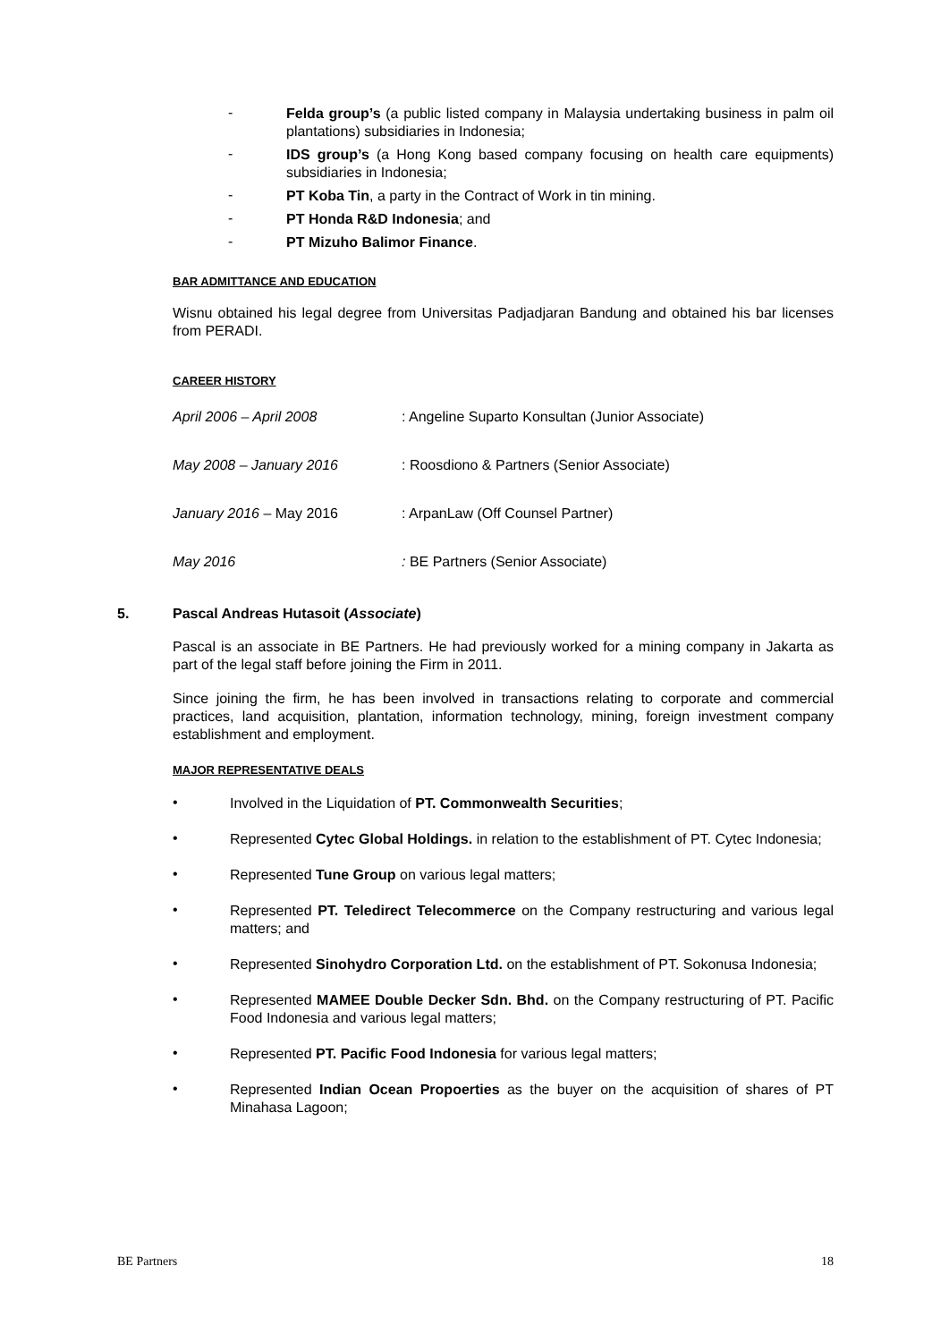-
Felda group’s (a public listed company in Malaysia undertaking business in palm oil plantations) subsidiaries in Indonesia;
-
IDS group’s (a Hong Kong based company focusing on health care equipments) subsidiaries in Indonesia;
-
PT Koba Tin, a party in the Contract of Work in tin mining.
-
PT Honda R&D Indonesia; and
-
PT Mizuho Balimor Finance.
BAR ADMITTANCE AND EDUCATION
Wisnu obtained his legal degree from Universitas Padjadjaran Bandung and obtained his bar licenses from PERADI.
CAREER HISTORY
April 2006 – April 2008: Angeline Suparto Konsultan (Junior Associate)
May 2008 – January 2016: Roosdiono & Partners (Senior Associate)
January 2016 – May 2016: ArpanLaw (Off Counsel Partner)
May 2016: BE Partners (Senior Associate)
5. Pascal Andreas Hutasoit (Associate)
Pascal is an associate in BE Partners. He had previously worked for a mining company in Jakarta as part of the legal staff before joining the Firm in 2011.
Since joining the firm, he has been involved in transactions relating to corporate and commercial practices, land acquisition, plantation, information technology, mining, foreign investment company establishment and employment.
MAJOR REPRESENTATIVE DEALS
•
Involved in the Liquidation of PT. Commonwealth Securities;
•
Represented Cytec Global Holdings. in relation to the establishment of PT. Cytec Indonesia;
•
Represented Tune Group on various legal matters;
•
Represented PT. Teledirect Telecommerce on the Company restructuring and various legal matters; and
•
Represented Sinohydro Corporation Ltd. on the establishment of PT. Sokonusa Indonesia;
•
Represented MAMEE Double Decker Sdn. Bhd. on the Company restructuring of PT. Pacific Food Indonesia and various legal matters;
•
Represented PT. Pacific Food Indonesia for various legal matters;
•
Represented Indian Ocean Propoerties as the buyer on the acquisition of shares of PT Minahasa Lagoon;
BE Partners 18